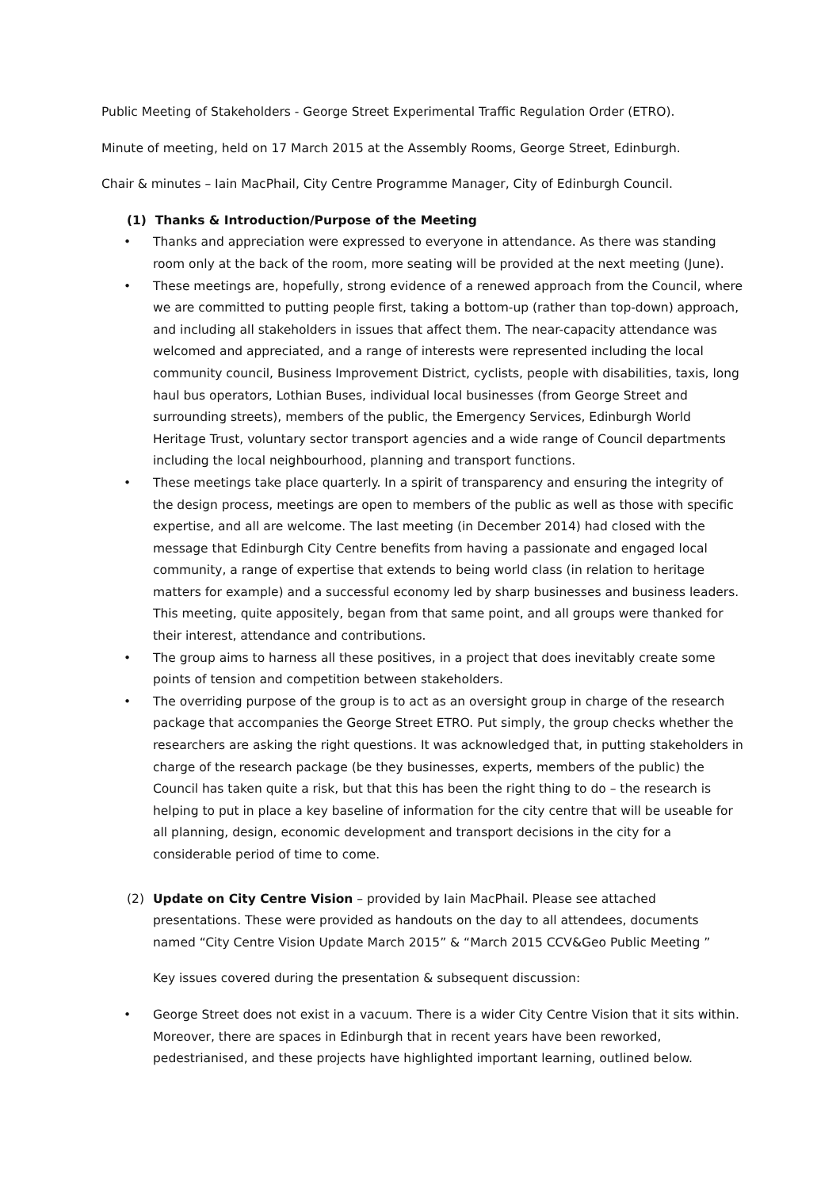Public Meeting of Stakeholders - George Street Experimental Traffic Regulation Order (ETRO).
Minute of meeting, held on 17 March 2015 at the Assembly Rooms, George Street, Edinburgh.
Chair & minutes – Iain MacPhail, City Centre Programme Manager, City of Edinburgh Council.
(1) Thanks & Introduction/Purpose of the Meeting
• Thanks and appreciation were expressed to everyone in attendance. As there was standing room only at the back of the room, more seating will be provided at the next meeting (June).
• These meetings are, hopefully, strong evidence of a renewed approach from the Council, where we are committed to putting people first, taking a bottom-up (rather than top-down) approach, and including all stakeholders in issues that affect them. The near-capacity attendance was welcomed and appreciated, and a range of interests were represented including the local community council, Business Improvement District, cyclists, people with disabilities, taxis, long haul bus operators, Lothian Buses, individual local businesses (from George Street and surrounding streets), members of the public, the Emergency Services, Edinburgh World Heritage Trust, voluntary sector transport agencies and a wide range of Council departments including the local neighbourhood, planning and transport functions.
• These meetings take place quarterly. In a spirit of transparency and ensuring the integrity of the design process, meetings are open to members of the public as well as those with specific expertise, and all are welcome. The last meeting (in December 2014) had closed with the message that Edinburgh City Centre benefits from having a passionate and engaged local community, a range of expertise that extends to being world class (in relation to heritage matters for example) and a successful economy led by sharp businesses and business leaders. This meeting, quite appositely, began from that same point, and all groups were thanked for their interest, attendance and contributions.
• The group aims to harness all these positives, in a project that does inevitably create some points of tension and competition between stakeholders.
• The overriding purpose of the group is to act as an oversight group in charge of the research package that accompanies the George Street ETRO. Put simply, the group checks whether the researchers are asking the right questions. It was acknowledged that, in putting stakeholders in charge of the research package (be they businesses, experts, members of the public) the Council has taken quite a risk, but that this has been the right thing to do – the research is helping to put in place a key baseline of information for the city centre that will be useable for all planning, design, economic development and transport decisions in the city for a considerable period of time to come.
(2) Update on City Centre Vision – provided by Iain MacPhail. Please see attached presentations. These were provided as handouts on the day to all attendees, documents named “City Centre Vision Update March 2015” & “March 2015 CCV&Geo Public Meeting ”
Key issues covered during the presentation & subsequent discussion:
• George Street does not exist in a vacuum. There is a wider City Centre Vision that it sits within. Moreover, there are spaces in Edinburgh that in recent years have been reworked, pedestrianised, and these projects have highlighted important learning, outlined below.